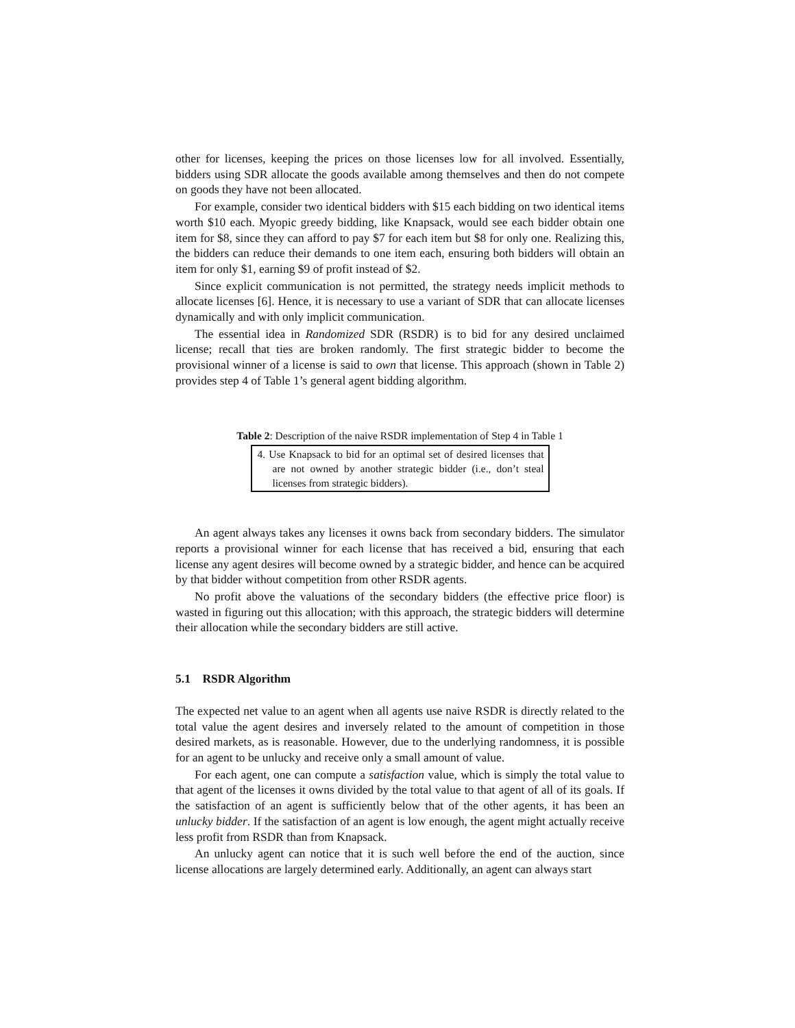other for licenses, keeping the prices on those licenses low for all involved. Essentially, bidders using SDR allocate the goods available among themselves and then do not compete on goods they have not been allocated.
For example, consider two identical bidders with $15 each bidding on two identical items worth $10 each. Myopic greedy bidding, like Knapsack, would see each bidder obtain one item for $8, since they can afford to pay $7 for each item but $8 for only one. Realizing this, the bidders can reduce their demands to one item each, ensuring both bidders will obtain an item for only $1, earning $9 of profit instead of $2.
Since explicit communication is not permitted, the strategy needs implicit methods to allocate licenses [6]. Hence, it is necessary to use a variant of SDR that can allocate licenses dynamically and with only implicit communication.
The essential idea in Randomized SDR (RSDR) is to bid for any desired unclaimed license; recall that ties are broken randomly. The first strategic bidder to become the provisional winner of a license is said to own that license. This approach (shown in Table 2) provides step 4 of Table 1’s general agent bidding algorithm.
Table 2: Description of the naive RSDR implementation of Step 4 in Table 1
| 4. Use Knapsack to bid for an optimal set of desired licenses that are not owned by another strategic bidder (i.e., don’t steal licenses from strategic bidders). |
An agent always takes any licenses it owns back from secondary bidders. The simulator reports a provisional winner for each license that has received a bid, ensuring that each license any agent desires will become owned by a strategic bidder, and hence can be acquired by that bidder without competition from other RSDR agents.
No profit above the valuations of the secondary bidders (the effective price floor) is wasted in figuring out this allocation; with this approach, the strategic bidders will determine their allocation while the secondary bidders are still active.
5.1 RSDR Algorithm
The expected net value to an agent when all agents use naive RSDR is directly related to the total value the agent desires and inversely related to the amount of competition in those desired markets, as is reasonable. However, due to the underlying randomness, it is possible for an agent to be unlucky and receive only a small amount of value.
For each agent, one can compute a satisfaction value, which is simply the total value to that agent of the licenses it owns divided by the total value to that agent of all of its goals. If the satisfaction of an agent is sufficiently below that of the other agents, it has been an unlucky bidder. If the satisfaction of an agent is low enough, the agent might actually receive less profit from RSDR than from Knapsack.
An unlucky agent can notice that it is such well before the end of the auction, since license allocations are largely determined early. Additionally, an agent can always start